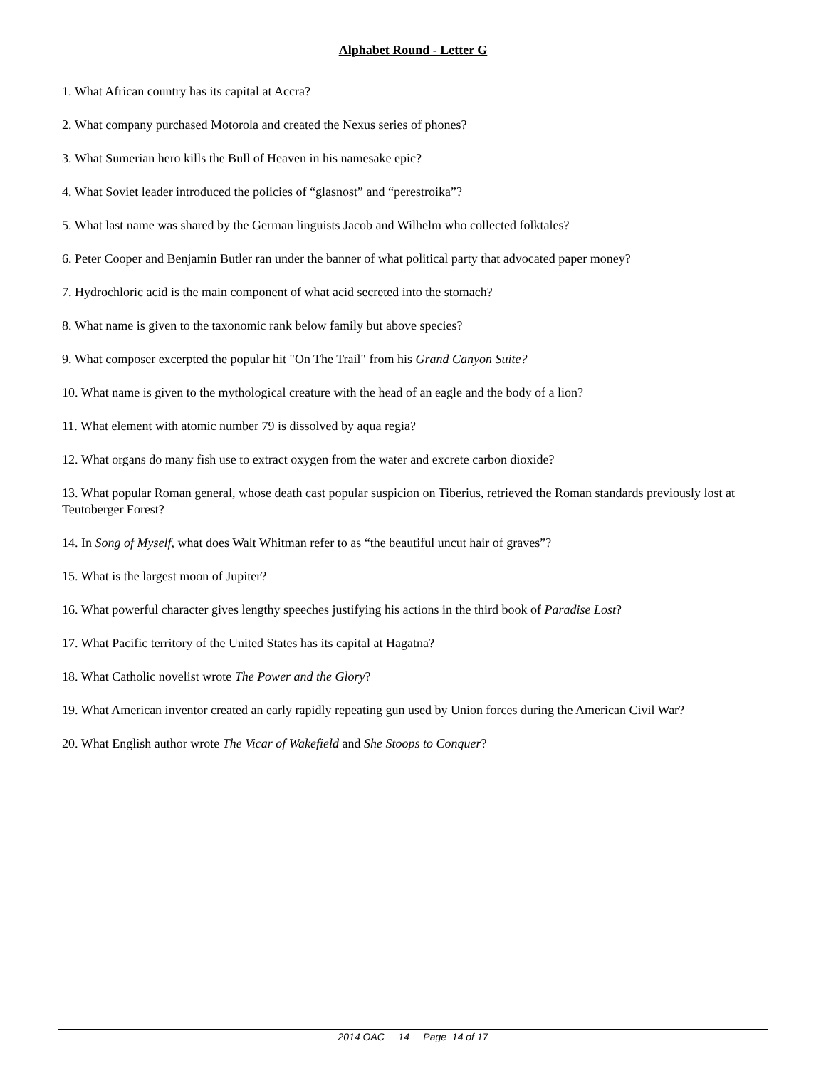Alphabet Round - Letter G
1. What African country has its capital at Accra?
2. What company purchased Motorola and created the Nexus series of phones?
3. What Sumerian hero kills the Bull of Heaven in his namesake epic?
4. What Soviet leader introduced the policies of “glasnost” and “perestroika”?
5. What last name was shared by the German linguists Jacob and Wilhelm who collected folktales?
6. Peter Cooper and Benjamin Butler ran under the banner of what political party that advocated paper money?
7. Hydrochloric acid is the main component of what acid secreted into the stomach?
8. What name is given to the taxonomic rank below family but above species?
9. What composer excerpted the popular hit "On The Trail" from his Grand Canyon Suite?
10. What name is given to the mythological creature with the head of an eagle and the body of a lion?
11. What element with atomic number 79 is dissolved by aqua regia?
12. What organs do many fish use to extract oxygen from the water and excrete carbon dioxide?
13. What popular Roman general, whose death cast popular suspicion on Tiberius, retrieved the Roman standards previously lost at Teutoberger Forest?
14. In Song of Myself, what does Walt Whitman refer to as “the beautiful uncut hair of graves”?
15. What is the largest moon of Jupiter?
16. What powerful character gives lengthy speeches justifying his actions in the third book of Paradise Lost?
17. What Pacific territory of the United States has its capital at Hagatna?
18. What Catholic novelist wrote The Power and the Glory?
19. What American inventor created an early rapidly repeating gun used by Union forces during the American Civil War?
20. What English author wrote The Vicar of Wakefield and She Stoops to Conquer?
2014 OAC 14 Page 14 of 17